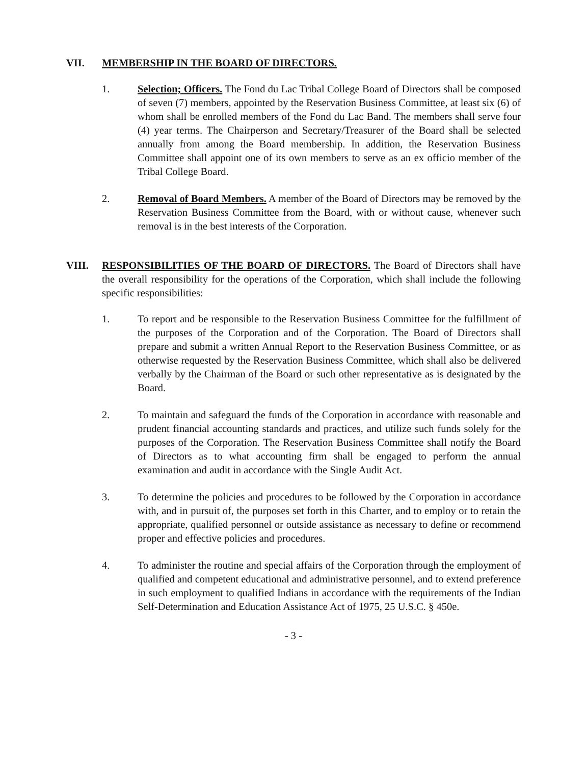VII. MEMBERSHIP IN THE BOARD OF DIRECTORS.
1. Selection; Officers. The Fond du Lac Tribal College Board of Directors shall be composed of seven (7) members, appointed by the Reservation Business Committee, at least six (6) of whom shall be enrolled members of the Fond du Lac Band. The members shall serve four (4) year terms. The Chairperson and Secretary/Treasurer of the Board shall be selected annually from among the Board membership. In addition, the Reservation Business Committee shall appoint one of its own members to serve as an ex officio member of the Tribal College Board.
2. Removal of Board Members. A member of the Board of Directors may be removed by the Reservation Business Committee from the Board, with or without cause, whenever such removal is in the best interests of the Corporation.
VIII. RESPONSIBILITIES OF THE BOARD OF DIRECTORS. The Board of Directors shall have the overall responsibility for the operations of the Corporation, which shall include the following specific responsibilities:
1. To report and be responsible to the Reservation Business Committee for the fulfillment of the purposes of the Corporation and of the Corporation. The Board of Directors shall prepare and submit a written Annual Report to the Reservation Business Committee, or as otherwise requested by the Reservation Business Committee, which shall also be delivered verbally by the Chairman of the Board or such other representative as is designated by the Board.
2. To maintain and safeguard the funds of the Corporation in accordance with reasonable and prudent financial accounting standards and practices, and utilize such funds solely for the purposes of the Corporation. The Reservation Business Committee shall notify the Board of Directors as to what accounting firm shall be engaged to perform the annual examination and audit in accordance with the Single Audit Act.
3. To determine the policies and procedures to be followed by the Corporation in accordance with, and in pursuit of, the purposes set forth in this Charter, and to employ or to retain the appropriate, qualified personnel or outside assistance as necessary to define or recommend proper and effective policies and procedures.
4. To administer the routine and special affairs of the Corporation through the employment of qualified and competent educational and administrative personnel, and to extend preference in such employment to qualified Indians in accordance with the requirements of the Indian Self-Determination and Education Assistance Act of 1975, 25 U.S.C. § 450e.
- 3 -